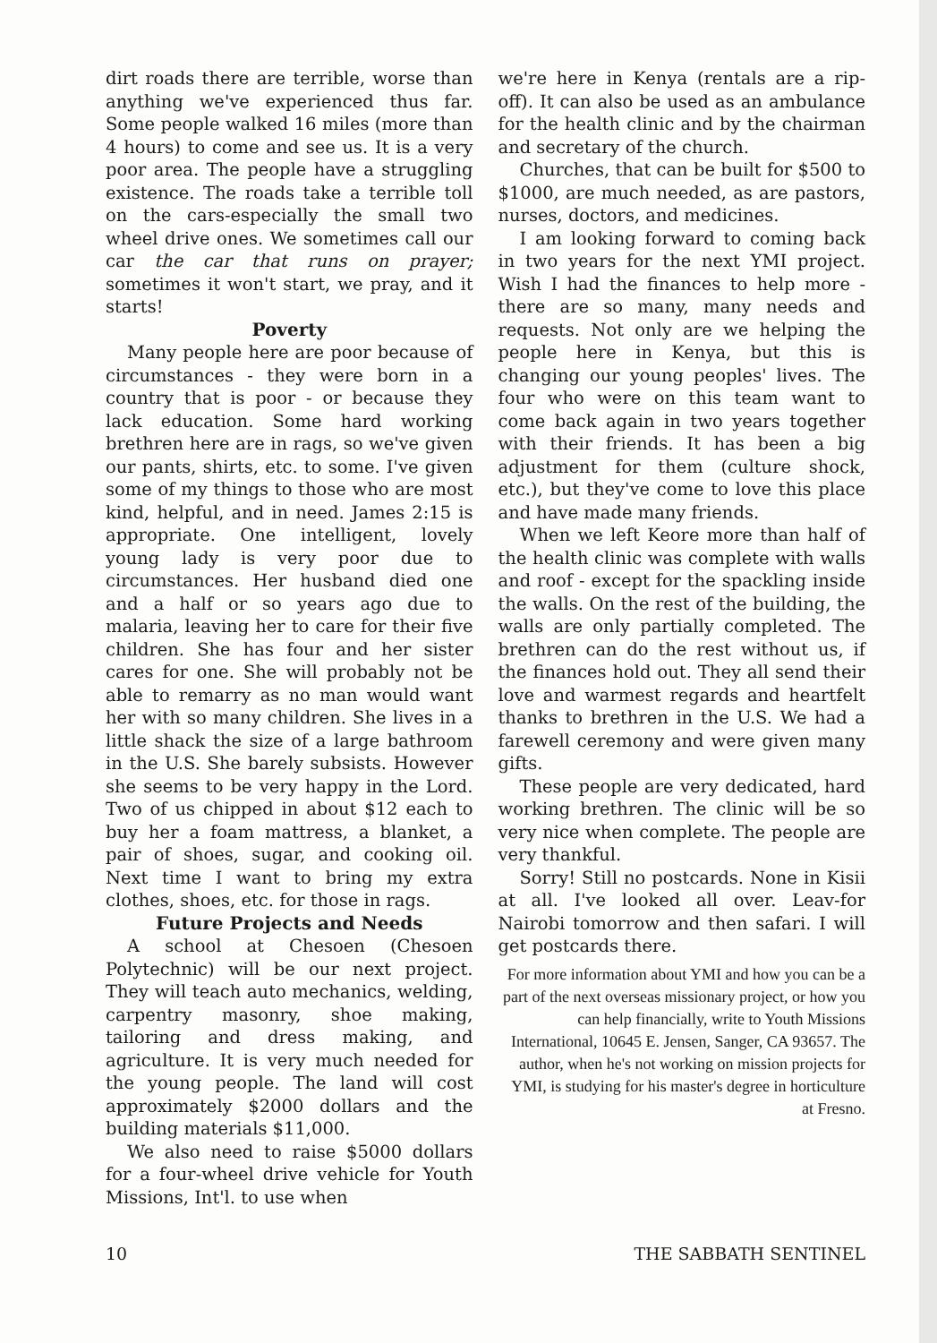dirt roads there are terrible, worse than anything we've experienced thus far. Some people walked 16 miles (more than 4 hours) to come and see us. It is a very poor area. The people have a struggling existence. The roads take a terrible toll on the cars-especially the small two wheel drive ones. We sometimes call our car the car that runs on prayer; sometimes it won't start, we pray, and it starts!
Poverty
Many people here are poor because of circumstances - they were born in a country that is poor - or because they lack education. Some hard working brethren here are in rags, so we've given our pants, shirts, etc. to some. I've given some of my things to those who are most kind, helpful, and in need. James 2:15 is appropriate. One intelligent, lovely young lady is very poor due to circumstances. Her husband died one and a half or so years ago due to malaria, leaving her to care for their five children. She has four and her sister cares for one. She will probably not be able to remarry as no man would want her with so many children. She lives in a little shack the size of a large bathroom in the U.S. She barely subsists. However she seems to be very happy in the Lord. Two of us chipped in about $12 each to buy her a foam mattress, a blanket, a pair of shoes, sugar, and cooking oil. Next time I want to bring my extra clothes, shoes, etc. for those in rags.
Future Projects and Needs
A school at Chesoen (Chesoen Polytechnic) will be our next project. They will teach auto mechanics, welding, carpentry masonry, shoe making, tailoring and dress making, and agriculture. It is very much needed for the young people. The land will cost approximately $2000 dollars and the building materials $11,000.
We also need to raise $5000 dollars for a four-wheel drive vehicle for Youth Missions, Int'l. to use when
we're here in Kenya (rentals are a rip-off). It can also be used as an ambulance for the health clinic and by the chairman and secretary of the church.
Churches, that can be built for $500 to $1000, are much needed, as are pastors, nurses, doctors, and medicines.
I am looking forward to coming back in two years for the next YMI project. Wish I had the finances to help more - there are so many, many needs and requests. Not only are we helping the people here in Kenya, but this is changing our young peoples' lives. The four who were on this team want to come back again in two years together with their friends. It has been a big adjustment for them (culture shock, etc.), but they've come to love this place and have made many friends.
When we left Keore more than half of the health clinic was complete with walls and roof - except for the spackling inside the walls. On the rest of the building, the walls are only partially completed. The brethren can do the rest without us, if the finances hold out. They all send their love and warmest regards and heartfelt thanks to brethren in the U.S. We had a farewell ceremony and were given many gifts.
These people are very dedicated, hard working brethren. The clinic will be so very nice when complete. The people are very thankful.
Sorry! Still no postcards. None in Kisii at all. I've looked all over. Leav-for Nairobi tomorrow and then safari. I will get postcards there.
For more information about YMI and how you can be a part of the next overseas missionary project, or how you can help financially, write to Youth Missions International, 10645 E. Jensen, Sanger, CA 93657. The author, when he's not working on mission projects for YMI, is studying for his master's degree in horticulture at Fresno.
10 THE SABBATH SENTINEL